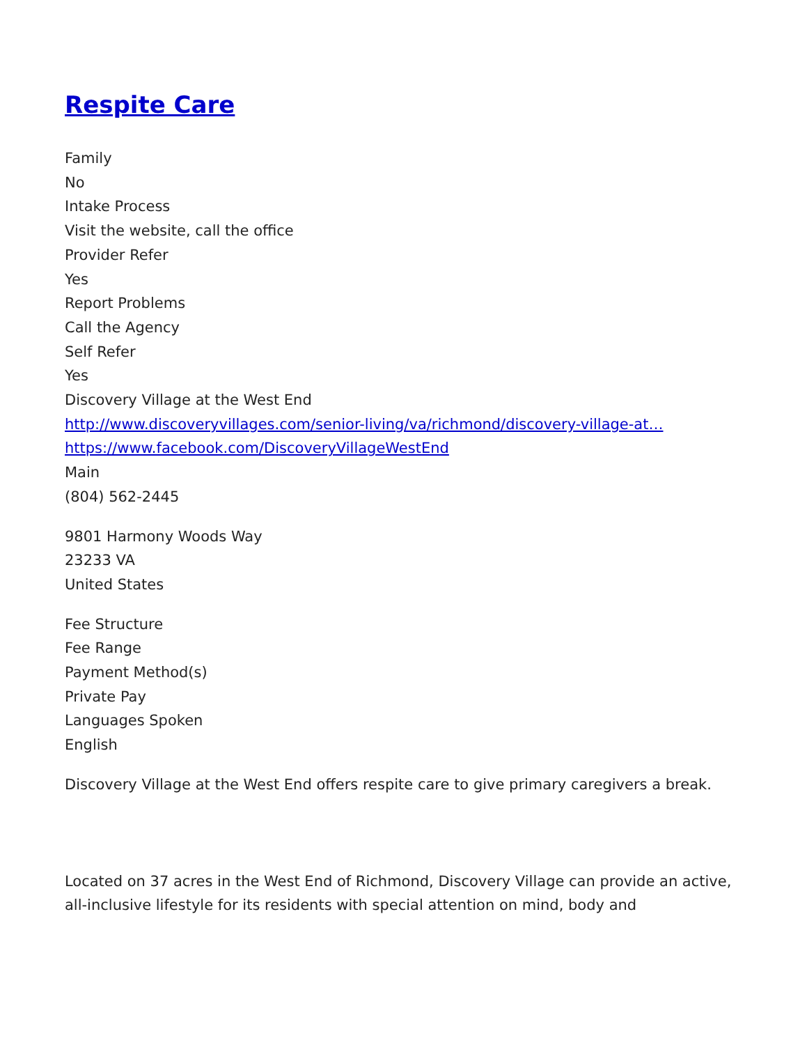Respite Care
Family
No
Intake Process
Visit the website, call the office
Provider Refer
Yes
Report Problems
Call the Agency
Self Refer
Yes
Discovery Village at the West End
http://www.discoveryvillages.com/senior-living/va/richmond/discovery-village-at…
https://www.facebook.com/DiscoveryVillageWestEnd
Main
(804) 562-2445
9801 Harmony Woods Way
23233 VA
United States
Fee Structure
Fee Range
Payment Method(s)
Private Pay
Languages Spoken
English
Discovery Village at the West End offers respite care to give primary caregivers a break.
Located on 37 acres in the West End of Richmond, Discovery Village can provide an active, all-inclusive lifestyle for its residents with special attention on mind, body and